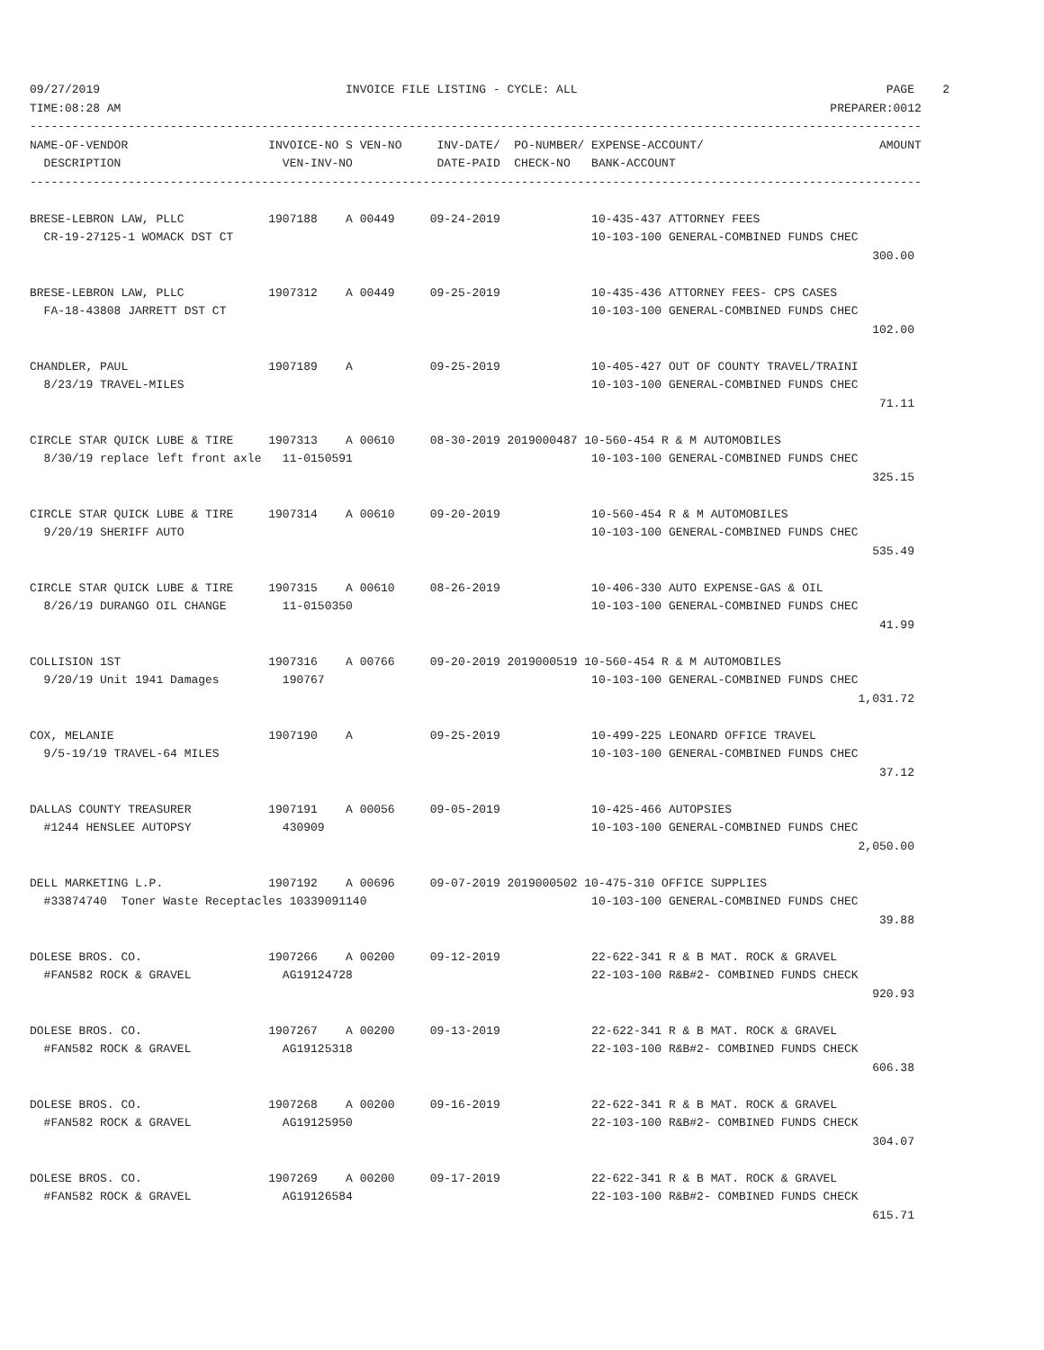09/27/2019                                   INVOICE FILE LISTING - CYCLE: ALL                                            PAGE    2
TIME:08:28 AM                                                                                                     PREPARER:0012
-------------------------------------------------------------------------------------------------------------------------------
NAME-OF-VENDOR                    INVOICE-NO S VEN-NO     INV-DATE/  PO-NUMBER/ EXPENSE-ACCOUNT/                         AMOUNT
  DESCRIPTION                       VEN-INV-NO            DATE-PAID  CHECK-NO   BANK-ACCOUNT
-------------------------------------------------------------------------------------------------------------------------------

BRESE-LEBRON LAW, PLLC            1907188    A 00449     09-24-2019             10-435-437 ATTORNEY FEES
  CR-19-27125-1 WOMACK DST CT                                                   10-103-100 GENERAL-COMBINED FUNDS CHEC
                                                                                                                        300.00

BRESE-LEBRON LAW, PLLC            1907312    A 00449     09-25-2019             10-435-436 ATTORNEY FEES- CPS CASES
  FA-18-43808 JARRETT DST CT                                                    10-103-100 GENERAL-COMBINED FUNDS CHEC
                                                                                                                        102.00

CHANDLER, PAUL                    1907189    A           09-25-2019             10-405-427 OUT OF COUNTY TRAVEL/TRAINI
  8/23/19 TRAVEL-MILES                                                          10-103-100 GENERAL-COMBINED FUNDS CHEC
                                                                                                                         71.11

CIRCLE STAR QUICK LUBE & TIRE     1907313    A 00610     08-30-2019 2019000487 10-560-454 R & M AUTOMOBILES
  8/30/19 replace left front axle   11-0150591                                  10-103-100 GENERAL-COMBINED FUNDS CHEC
                                                                                                                        325.15

CIRCLE STAR QUICK LUBE & TIRE     1907314    A 00610     09-20-2019             10-560-454 R & M AUTOMOBILES
  9/20/19 SHERIFF AUTO                                                          10-103-100 GENERAL-COMBINED FUNDS CHEC
                                                                                                                        535.49

CIRCLE STAR QUICK LUBE & TIRE     1907315    A 00610     08-26-2019             10-406-330 AUTO EXPENSE-GAS & OIL
  8/26/19 DURANGO OIL CHANGE        11-0150350                                  10-103-100 GENERAL-COMBINED FUNDS CHEC
                                                                                                                         41.99

COLLISION 1ST                     1907316    A 00766     09-20-2019 2019000519 10-560-454 R & M AUTOMOBILES
  9/20/19 Unit 1941 Damages         190767                                      10-103-100 GENERAL-COMBINED FUNDS CHEC
                                                                                                                      1,031.72

COX, MELANIE                      1907190    A           09-25-2019             10-499-225 LEONARD OFFICE TRAVEL
  9/5-19/19 TRAVEL-64 MILES                                                     10-103-100 GENERAL-COMBINED FUNDS CHEC
                                                                                                                         37.12

DALLAS COUNTY TREASURER           1907191    A 00056     09-05-2019             10-425-466 AUTOPSIES
  #1244 HENSLEE AUTOPSY             430909                                      10-103-100 GENERAL-COMBINED FUNDS CHEC
                                                                                                                      2,050.00

DELL MARKETING L.P.               1907192    A 00696     09-07-2019 2019000502 10-475-310 OFFICE SUPPLIES
  #33874740  Toner Waste Receptacles 10339091140                                10-103-100 GENERAL-COMBINED FUNDS CHEC
                                                                                                                         39.88

DOLESE BROS. CO.                  1907266    A 00200     09-12-2019             22-622-341 R & B MAT. ROCK & GRAVEL
  #FAN582 ROCK & GRAVEL             AG19124728                                  22-103-100 R&B#2- COMBINED FUNDS CHECK
                                                                                                                        920.93

DOLESE BROS. CO.                  1907267    A 00200     09-13-2019             22-622-341 R & B MAT. ROCK & GRAVEL
  #FAN582 ROCK & GRAVEL             AG19125318                                  22-103-100 R&B#2- COMBINED FUNDS CHECK
                                                                                                                        606.38

DOLESE BROS. CO.                  1907268    A 00200     09-16-2019             22-622-341 R & B MAT. ROCK & GRAVEL
  #FAN582 ROCK & GRAVEL             AG19125950                                  22-103-100 R&B#2- COMBINED FUNDS CHECK
                                                                                                                        304.07

DOLESE BROS. CO.                  1907269    A 00200     09-17-2019             22-622-341 R & B MAT. ROCK & GRAVEL
  #FAN582 ROCK & GRAVEL             AG19126584                                  22-103-100 R&B#2- COMBINED FUNDS CHECK
                                                                                                                        615.71